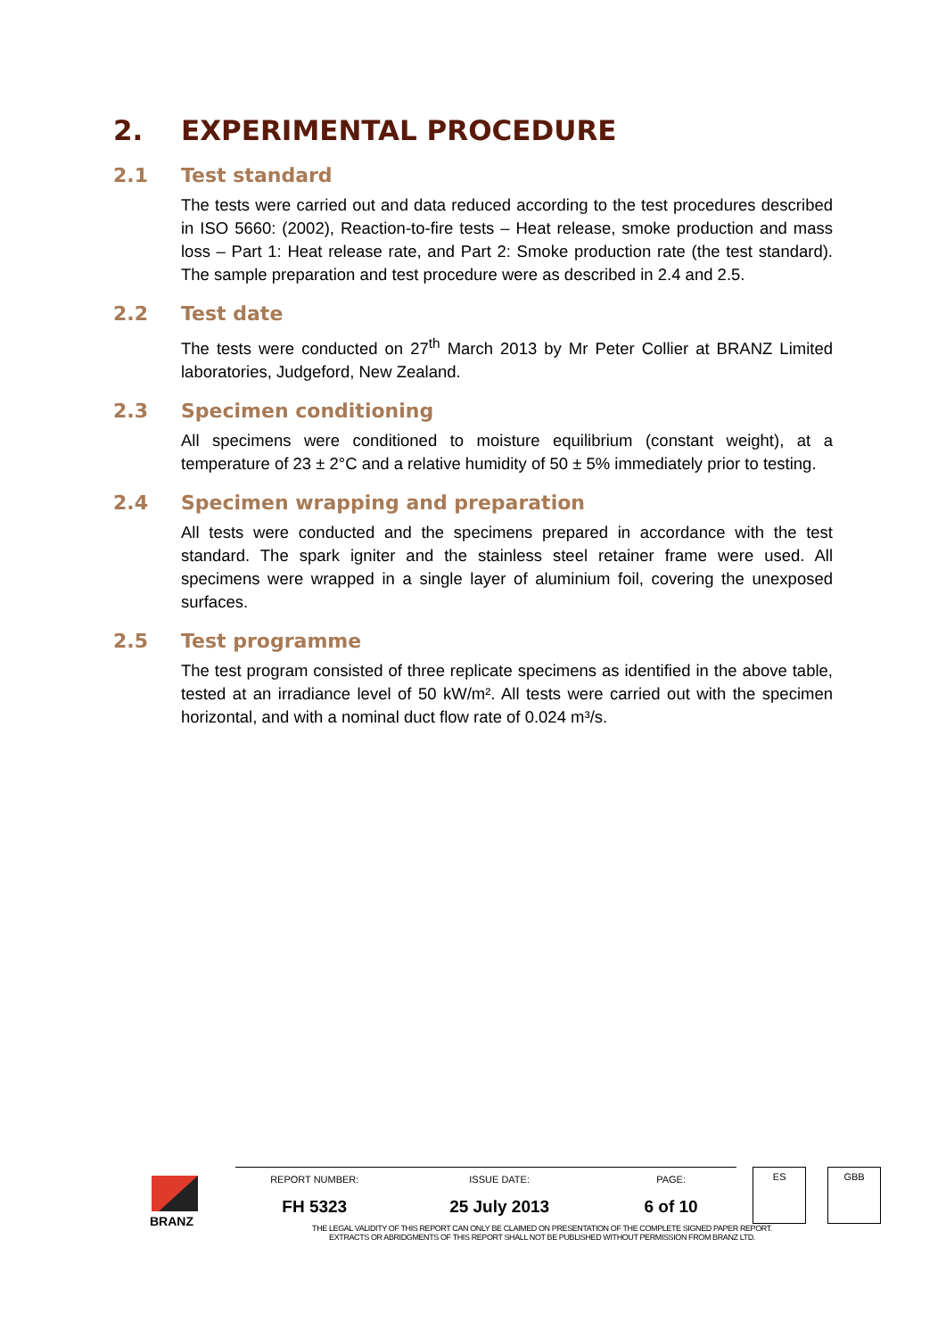2. EXPERIMENTAL PROCEDURE
2.1 Test standard
The tests were carried out and data reduced according to the test procedures described in ISO 5660: (2002), Reaction-to-fire tests – Heat release, smoke production and mass loss – Part 1: Heat release rate, and Part 2: Smoke production rate (the test standard). The sample preparation and test procedure were as described in 2.4 and 2.5.
2.2 Test date
The tests were conducted on 27<sup>th</sup> March 2013 by Mr Peter Collier at BRANZ Limited laboratories, Judgeford, New Zealand.
2.3 Specimen conditioning
All specimens were conditioned to moisture equilibrium (constant weight), at a temperature of 23 ± 2°C and a relative humidity of 50 ± 5% immediately prior to testing.
2.4 Specimen wrapping and preparation
All tests were conducted and the specimens prepared in accordance with the test standard. The spark igniter and the stainless steel retainer frame were used. All specimens were wrapped in a single layer of aluminium foil, covering the unexposed surfaces.
2.5 Test programme
The test program consisted of three replicate specimens as identified in the above table, tested at an irradiance level of 50 kW/m². All tests were carried out with the specimen horizontal, and with a nominal duct flow rate of 0.024 m³/s.
BRANZ
| REPORT NUMBER: | ISSUE DATE: | PAGE: | | ES | | GBB |
| FH 5323 | 25 July 2013 | 6 of 10 | | | | |
THE LEGAL VALIDITY OF THIS REPORT CAN ONLY BE CLAIMED ON PRESENTATION OF THE COMPLETE SIGNED PAPER REPORT.
EXTRACTS OR ABRIDGMENTS OF THIS REPORT SHALL NOT BE PUBLISHED WITHOUT PERMISSION FROM BRANZ LTD.